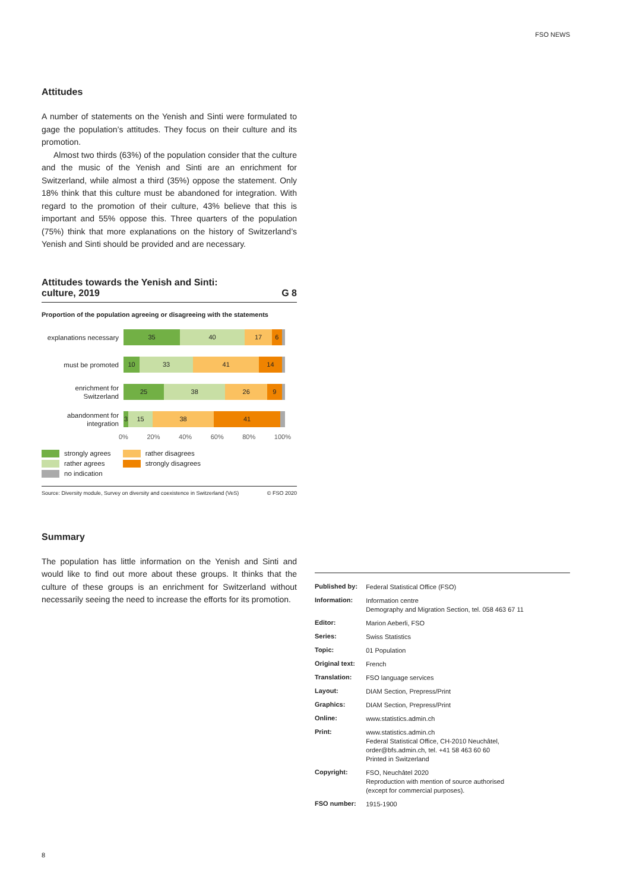FSO NEWS
Attitudes
A number of statements on the Yenish and Sinti were formulated to gage the population’s attitudes. They focus on their culture and its promotion.
Almost two thirds (63%) of the population consider that the culture and the music of the Yenish and Sinti are an enrichment for Switzerland, while almost a third (35%) oppose the statement. Only 18% think that this culture must be abandoned for integration. With regard to the promotion of their culture, 43% believe that this is important and 55% oppose this. Three quarters of the population (75%) think that more explanations on the history of Switzerland’s Yenish and Sinti should be provided and are necessary.
Attitudes towards the Yenish and Sinti:
culture, 2019 G 8
Proportion of the population agreeing or disagreeing with the statements
explanations necessary
35 40 17 6
must be promoted
10 33 41 14
enrichment for Switzerland
25 38 26 9
abandonment for integration
3 15 38 41
0% 20% 40% 60% 80% 100%
strongly agrees
rather agrees
no indication
rather disagrees
strongly disagrees
Source: Diversity module, Survey on diversity and coexistence in Switzerland (VeS) © FSO 2020
Summary
The population has little information on the Yenish and Sinti and would like to find out more about these groups. It thinks that the culture of these groups is an enrichment for Switzerland without necessarily seeing the need to increase the efforts for its promotion.
| Published by: | Federal Statistical Office (FSO) |
| Information: | Information centre Demography and Migration Section, tel. 058 463 67 11 |
| Editor: | Marion Aeberli, FSO |
| Series: | Swiss Statistics |
| Topic: | 01 Population |
| Original text: | French |
| Translation: | FSO language services |
| Layout: | DIAM Section, Prepress/Print |
| Graphics: | DIAM Section, Prepress/Print |
| Online: | www.statistics.admin.ch |
| Print: | www.statistics.admin.ch Federal Statistical Office, CH-2010 Neuchâtel, order@bfs.admin.ch, tel. +41 58 463 60 60 Printed in Switzerland |
| Copyright: | FSO, Neuchâtel 2020 Reproduction with mention of source authorised (except for commercial purposes). |
| FSO number: | 1915-1900 |
8